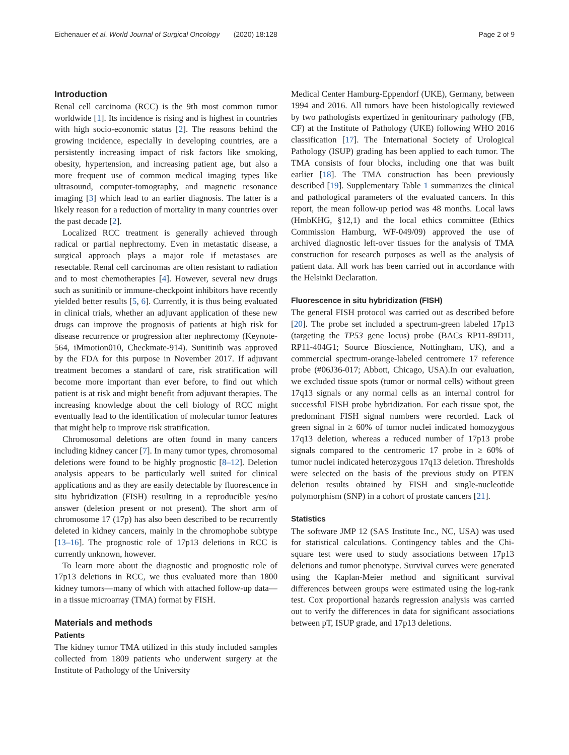Eichenauer et al. World Journal of Surgical Oncology (2020) 18:128 Page 2 of 9
Introduction
Renal cell carcinoma (RCC) is the 9th most common tumor worldwide [1]. Its incidence is rising and is highest in countries with high socio-economic status [2]. The reasons behind the growing incidence, especially in developing countries, are a persistently increasing impact of risk factors like smoking, obesity, hypertension, and increasing patient age, but also a more frequent use of common medical imaging types like ultrasound, computer-tomography, and magnetic resonance imaging [3] which lead to an earlier diagnosis. The latter is a likely reason for a reduction of mortality in many countries over the past decade [2].
Localized RCC treatment is generally achieved through radical or partial nephrectomy. Even in metastatic disease, a surgical approach plays a major role if metastases are resectable. Renal cell carcinomas are often resistant to radiation and to most chemotherapies [4]. However, several new drugs such as sunitinib or immune-checkpoint inhibitors have recently yielded better results [5, 6]. Currently, it is thus being evaluated in clinical trials, whether an adjuvant application of these new drugs can improve the prognosis of patients at high risk for disease recurrence or progression after nephrectomy (Keynote-564, iMmotion010, Checkmate-914). Sunitinib was approved by the FDA for this purpose in November 2017. If adjuvant treatment becomes a standard of care, risk stratification will become more important than ever before, to find out which patient is at risk and might benefit from adjuvant therapies. The increasing knowledge about the cell biology of RCC might eventually lead to the identification of molecular tumor features that might help to improve risk stratification.
Chromosomal deletions are often found in many cancers including kidney cancer [7]. In many tumor types, chromosomal deletions were found to be highly prognostic [8–12]. Deletion analysis appears to be particularly well suited for clinical applications and as they are easily detectable by fluorescence in situ hybridization (FISH) resulting in a reproducible yes/no answer (deletion present or not present). The short arm of chromosome 17 (17p) has also been described to be recurrently deleted in kidney cancers, mainly in the chromophobe subtype [13–16]. The prognostic role of 17p13 deletions in RCC is currently unknown, however.
To learn more about the diagnostic and prognostic role of 17p13 deletions in RCC, we thus evaluated more than 1800 kidney tumors—many of which with attached follow-up data—in a tissue microarray (TMA) format by FISH.
Materials and methods
Patients
The kidney tumor TMA utilized in this study included samples collected from 1809 patients who underwent surgery at the Institute of Pathology of the University
Medical Center Hamburg-Eppendorf (UKE), Germany, between 1994 and 2016. All tumors have been histologically reviewed by two pathologists expertized in genitourinary pathology (FB, CF) at the Institute of Pathology (UKE) following WHO 2016 classification [17]. The International Society of Urological Pathology (ISUP) grading has been applied to each tumor. The TMA consists of four blocks, including one that was built earlier [18]. The TMA construction has been previously described [19]. Supplementary Table 1 summarizes the clinical and pathological parameters of the evaluated cancers. In this report, the mean follow-up period was 48 months. Local laws (HmbKHG, §12,1) and the local ethics committee (Ethics Commission Hamburg, WF-049/09) approved the use of archived diagnostic left-over tissues for the analysis of TMA construction for research purposes as well as the analysis of patient data. All work has been carried out in accordance with the Helsinki Declaration.
Fluorescence in situ hybridization (FISH)
The general FISH protocol was carried out as described before [20]. The probe set included a spectrum-green labeled 17p13 (targeting the TP53 gene locus) probe (BACs RP11-89D11, RP11-404G1; Source Bioscience, Nottingham, UK), and a commercial spectrum-orange-labeled centromere 17 reference probe (#06J36-017; Abbott, Chicago, USA).In our evaluation, we excluded tissue spots (tumor or normal cells) without green 17q13 signals or any normal cells as an internal control for successful FISH probe hybridization. For each tissue spot, the predominant FISH signal numbers were recorded. Lack of green signal in ≥ 60% of tumor nuclei indicated homozygous 17q13 deletion, whereas a reduced number of 17p13 probe signals compared to the centromeric 17 probe in ≥ 60% of tumor nuclei indicated heterozygous 17q13 deletion. Thresholds were selected on the basis of the previous study on PTEN deletion results obtained by FISH and single-nucleotide polymorphism (SNP) in a cohort of prostate cancers [21].
Statistics
The software JMP 12 (SAS Institute Inc., NC, USA) was used for statistical calculations. Contingency tables and the Chi-square test were used to study associations between 17p13 deletions and tumor phenotype. Survival curves were generated using the Kaplan-Meier method and significant survival differences between groups were estimated using the log-rank test. Cox proportional hazards regression analysis was carried out to verify the differences in data for significant associations between pT, ISUP grade, and 17p13 deletions.